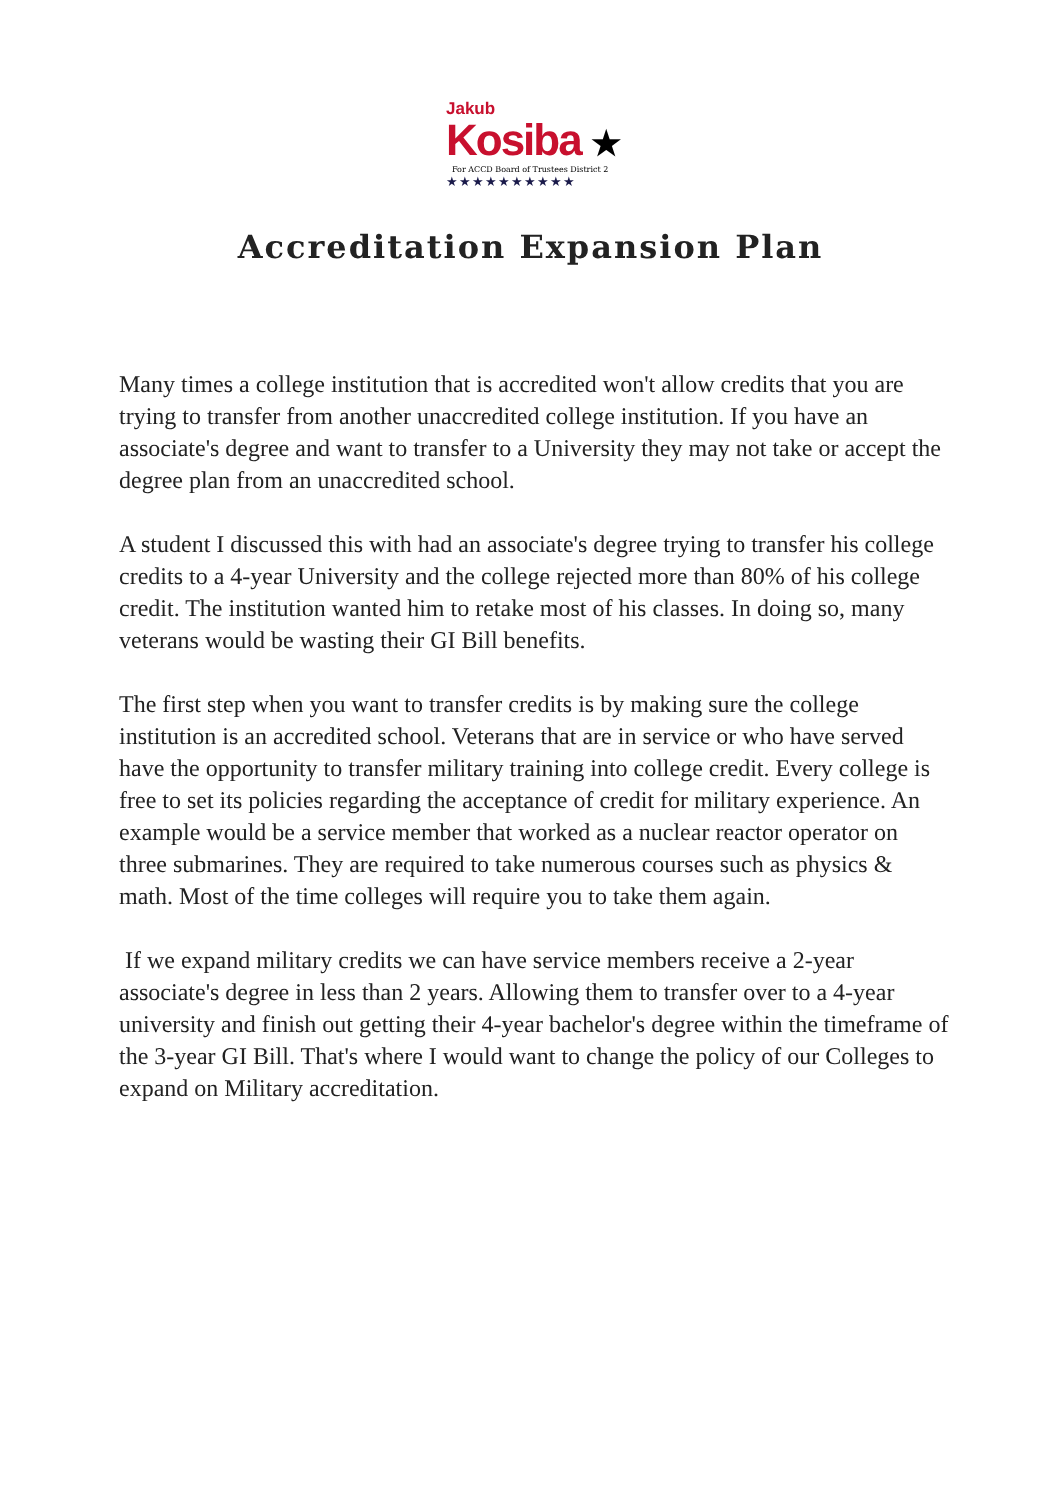Jakub
Kosiba ★
For ACCD Board of Trustees District 2
★★★★★★★★★★
Accreditation Expansion Plan
Many times a college institution that is accredited won't allow credits that you are trying to transfer from another unaccredited college institution. If you have an associate's degree and want to transfer to a University they may not take or accept the degree plan from an unaccredited school.
A student I discussed this with had an associate's degree trying to transfer his college credits to a 4-year University and the college rejected more than 80% of his college credit. The institution wanted him to retake most of his classes. In doing so, many veterans would be wasting their GI Bill benefits.
The first step when you want to transfer credits is by making sure the college institution is an accredited school. Veterans that are in service or who have served have the opportunity to transfer military training into college credit. Every college is free to set its policies regarding the acceptance of credit for military experience. An example would be a service member that worked as a nuclear reactor operator on three submarines. They are required to take numerous courses such as physics & math. Most of the time colleges will require you to take them again.
If we expand military credits we can have service members receive a 2-year associate's degree in less than 2 years. Allowing them to transfer over to a 4-year university and finish out getting their 4-year bachelor's degree within the timeframe of the 3-year GI Bill. That's where I would want to change the policy of our Colleges to expand on Military accreditation.